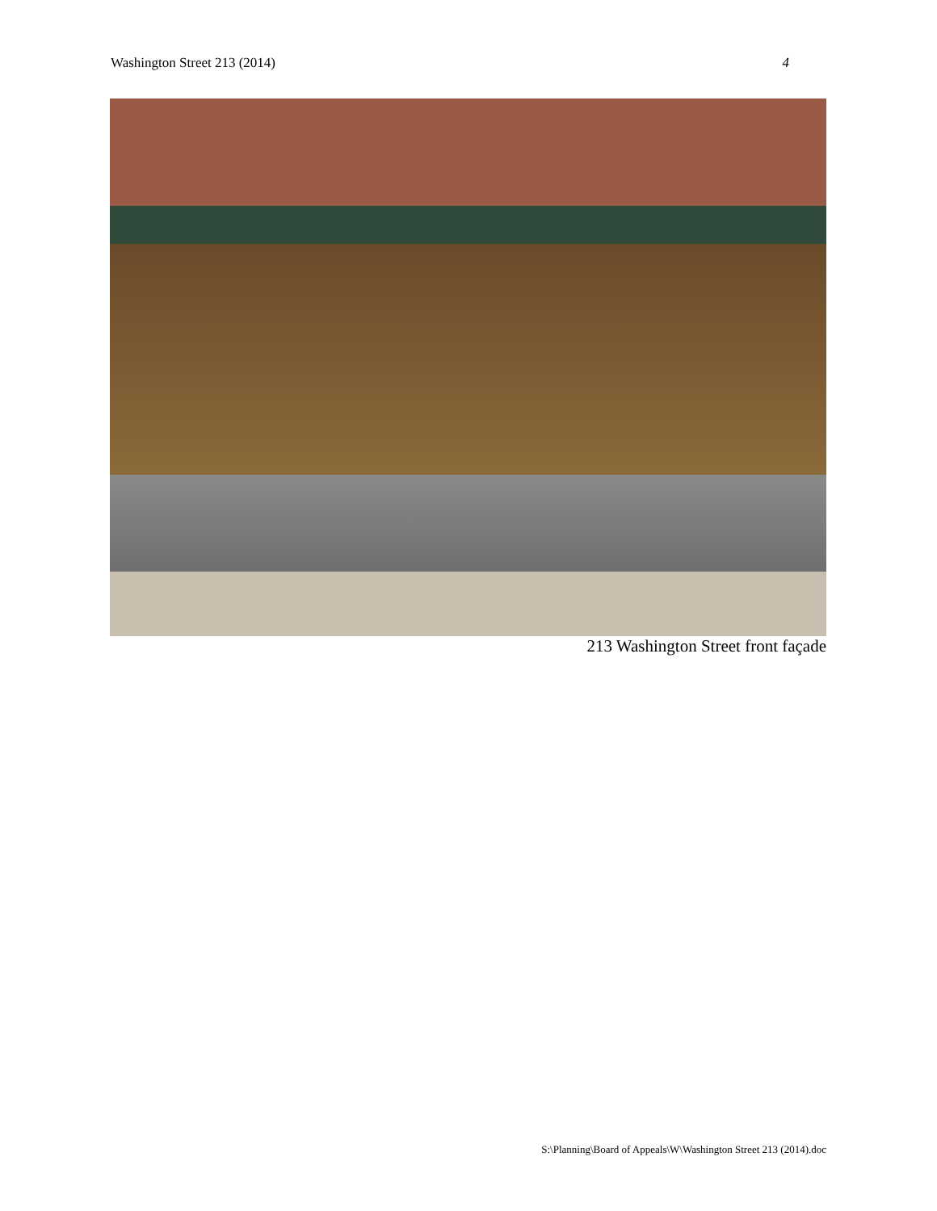Washington Street 213 (2014) 4
213 Washington Street front façade
S:\Planning\Board of Appeals\W\Washington Street 213 (2014).doc